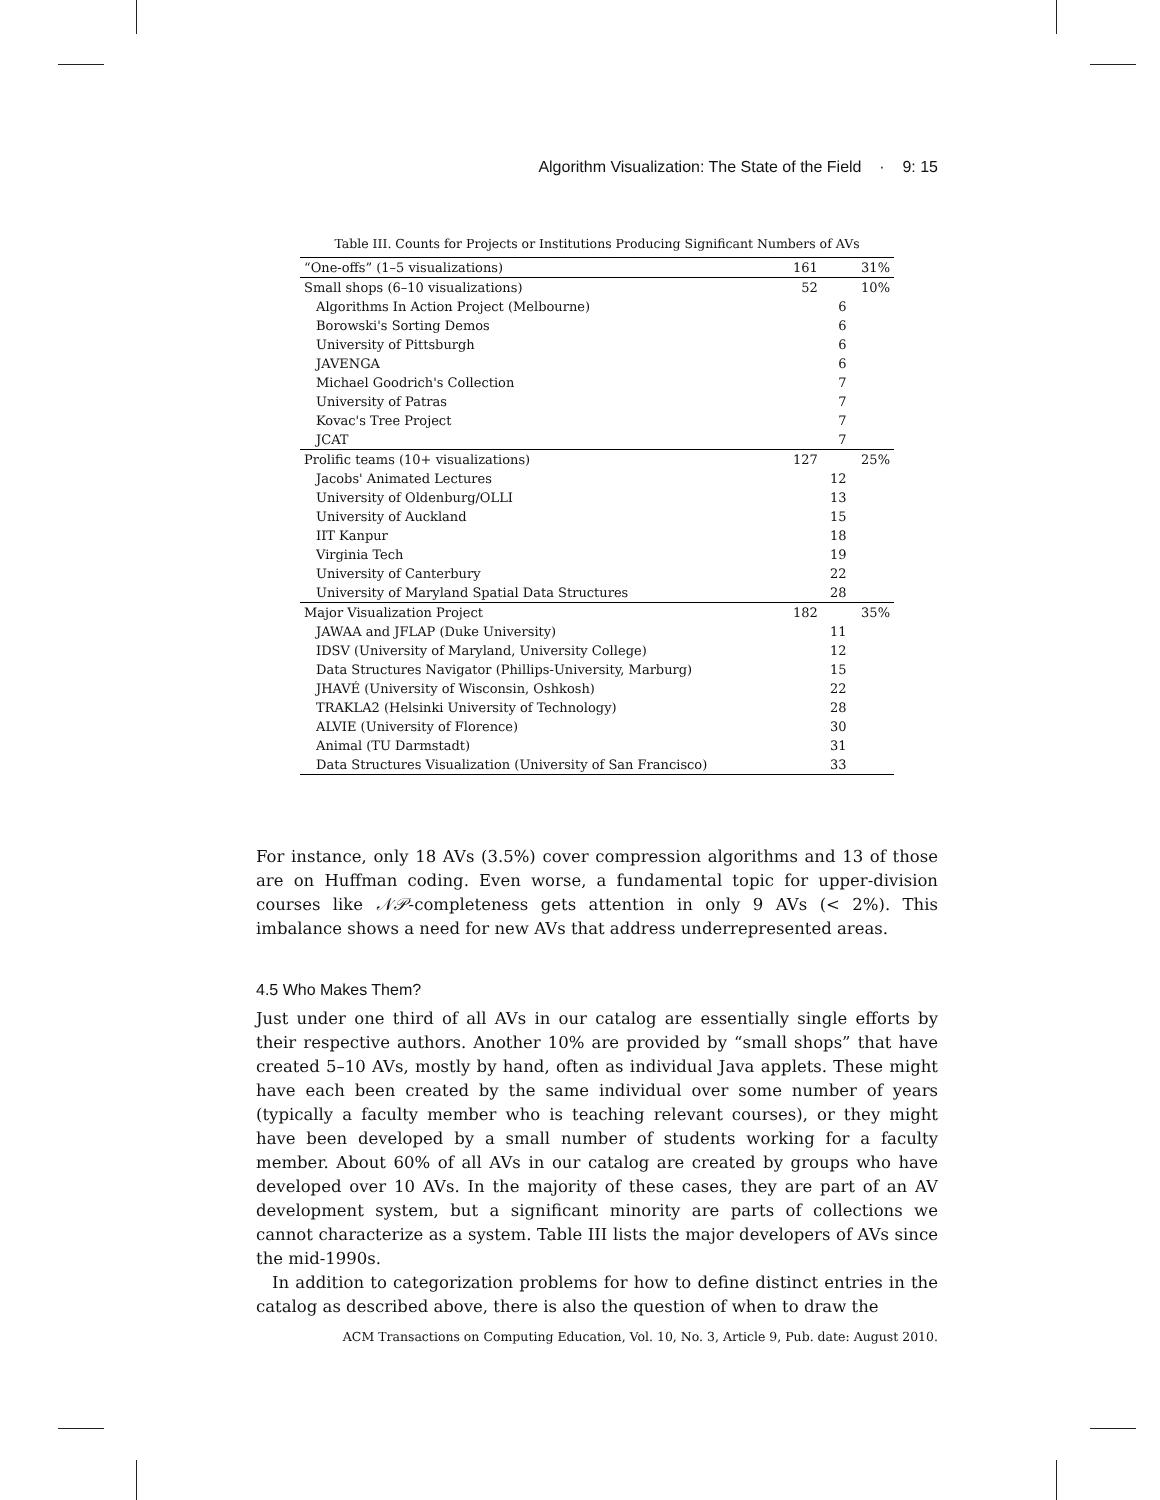Algorithm Visualization: The State of the Field · 9: 15
Table III. Counts for Projects or Institutions Producing Significant Numbers of AVs
| “One-offs” (1–5 visualizations) | 161 | | 31% |
| Small shops (6–10 visualizations) | 52 | | 10% |
| Algorithms In Action Project (Melbourne) | | 6 | |
| Borowski's Sorting Demos | | 6 | |
| University of Pittsburgh | | 6 | |
| JAVENGA | | 6 | |
| Michael Goodrich's Collection | | 7 | |
| University of Patras | | 7 | |
| Kovac's Tree Project | | 7 | |
| JCAT | | 7 | |
| Prolific teams (10+ visualizations) | 127 | | 25% |
| Jacobs' Animated Lectures | | 12 | |
| University of Oldenburg/OLLI | | 13 | |
| University of Auckland | | 15 | |
| IIT Kanpur | | 18 | |
| Virginia Tech | | 19 | |
| University of Canterbury | | 22 | |
| University of Maryland Spatial Data Structures | | 28 | |
| Major Visualization Project | 182 | | 35% |
| JAWAA and JFLAP (Duke University) | | 11 | |
| IDSV (University of Maryland, University College) | | 12 | |
| Data Structures Navigator (Phillips-University, Marburg) | | 15 | |
| JHAVÉ (University of Wisconsin, Oshkosh) | | 22 | |
| TRAKLA2 (Helsinki University of Technology) | | 28 | |
| ALVIE (University of Florence) | | 30 | |
| Animal (TU Darmstadt) | | 31 | |
| Data Structures Visualization (University of San Francisco) | | 33 | |
For instance, only 18 AVs (3.5%) cover compression algorithms and 13 of those are on Huffman coding. Even worse, a fundamental topic for upper-division courses like 𝒩𝒫-completeness gets attention in only 9 AVs (< 2%). This imbalance shows a need for new AVs that address underrepresented areas.
4.5 Who Makes Them?
Just under one third of all AVs in our catalog are essentially single efforts by their respective authors. Another 10% are provided by “small shops” that have created 5–10 AVs, mostly by hand, often as individual Java applets. These might have each been created by the same individual over some number of years (typically a faculty member who is teaching relevant courses), or they might have been developed by a small number of students working for a faculty member. About 60% of all AVs in our catalog are created by groups who have developed over 10 AVs. In the majority of these cases, they are part of an AV development system, but a significant minority are parts of collections we cannot characterize as a system. Table III lists the major developers of AVs since the mid-1990s.
In addition to categorization problems for how to define distinct entries in the catalog as described above, there is also the question of when to draw the
ACM Transactions on Computing Education, Vol. 10, No. 3, Article 9, Pub. date: August 2010.